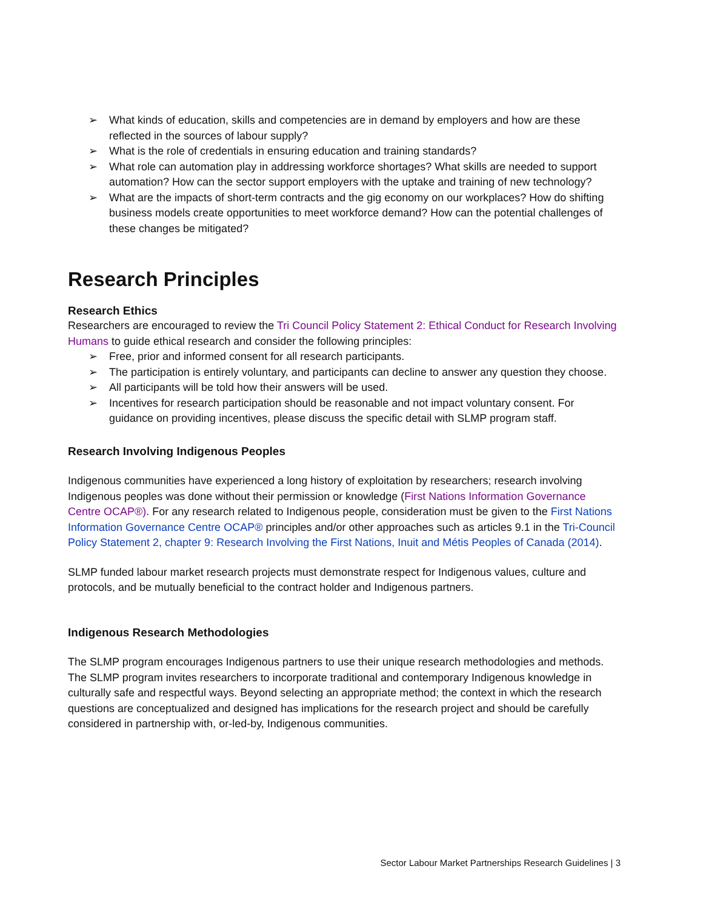➢ What kinds of education, skills and competencies are in demand by employers and how are these reflected in the sources of labour supply?
➢ What is the role of credentials in ensuring education and training standards?
➢ What role can automation play in addressing workforce shortages? What skills are needed to support automation? How can the sector support employers with the uptake and training of new technology?
➢ What are the impacts of short-term contracts and the gig economy on our workplaces? How do shifting business models create opportunities to meet workforce demand? How can the potential challenges of these changes be mitigated?
Research Principles
Research Ethics
Researchers are encouraged to review the Tri Council Policy Statement 2: Ethical Conduct for Research Involving Humans to guide ethical research and consider the following principles:
➢ Free, prior and informed consent for all research participants.
➢ The participation is entirely voluntary, and participants can decline to answer any question they choose.
➢ All participants will be told how their answers will be used.
➢ Incentives for research participation should be reasonable and not impact voluntary consent. For guidance on providing incentives, please discuss the specific detail with SLMP program staff.
Research Involving Indigenous Peoples
Indigenous communities have experienced a long history of exploitation by researchers; research involving Indigenous peoples was done without their permission or knowledge (First Nations Information Governance Centre OCAP®). For any research related to Indigenous people, consideration must be given to the First Nations Information Governance Centre OCAP® principles and/or other approaches such as articles 9.1 in the Tri-Council Policy Statement 2, chapter 9: Research Involving the First Nations, Inuit and Métis Peoples of Canada (2014).
SLMP funded labour market research projects must demonstrate respect for Indigenous values, culture and protocols, and be mutually beneficial to the contract holder and Indigenous partners.
Indigenous Research Methodologies
The SLMP program encourages Indigenous partners to use their unique research methodologies and methods. The SLMP program invites researchers to incorporate traditional and contemporary Indigenous knowledge in culturally safe and respectful ways. Beyond selecting an appropriate method; the context in which the research questions are conceptualized and designed has implications for the research project and should be carefully considered in partnership with, or-led-by, Indigenous communities.
Sector Labour Market Partnerships Research Guidelines | 3